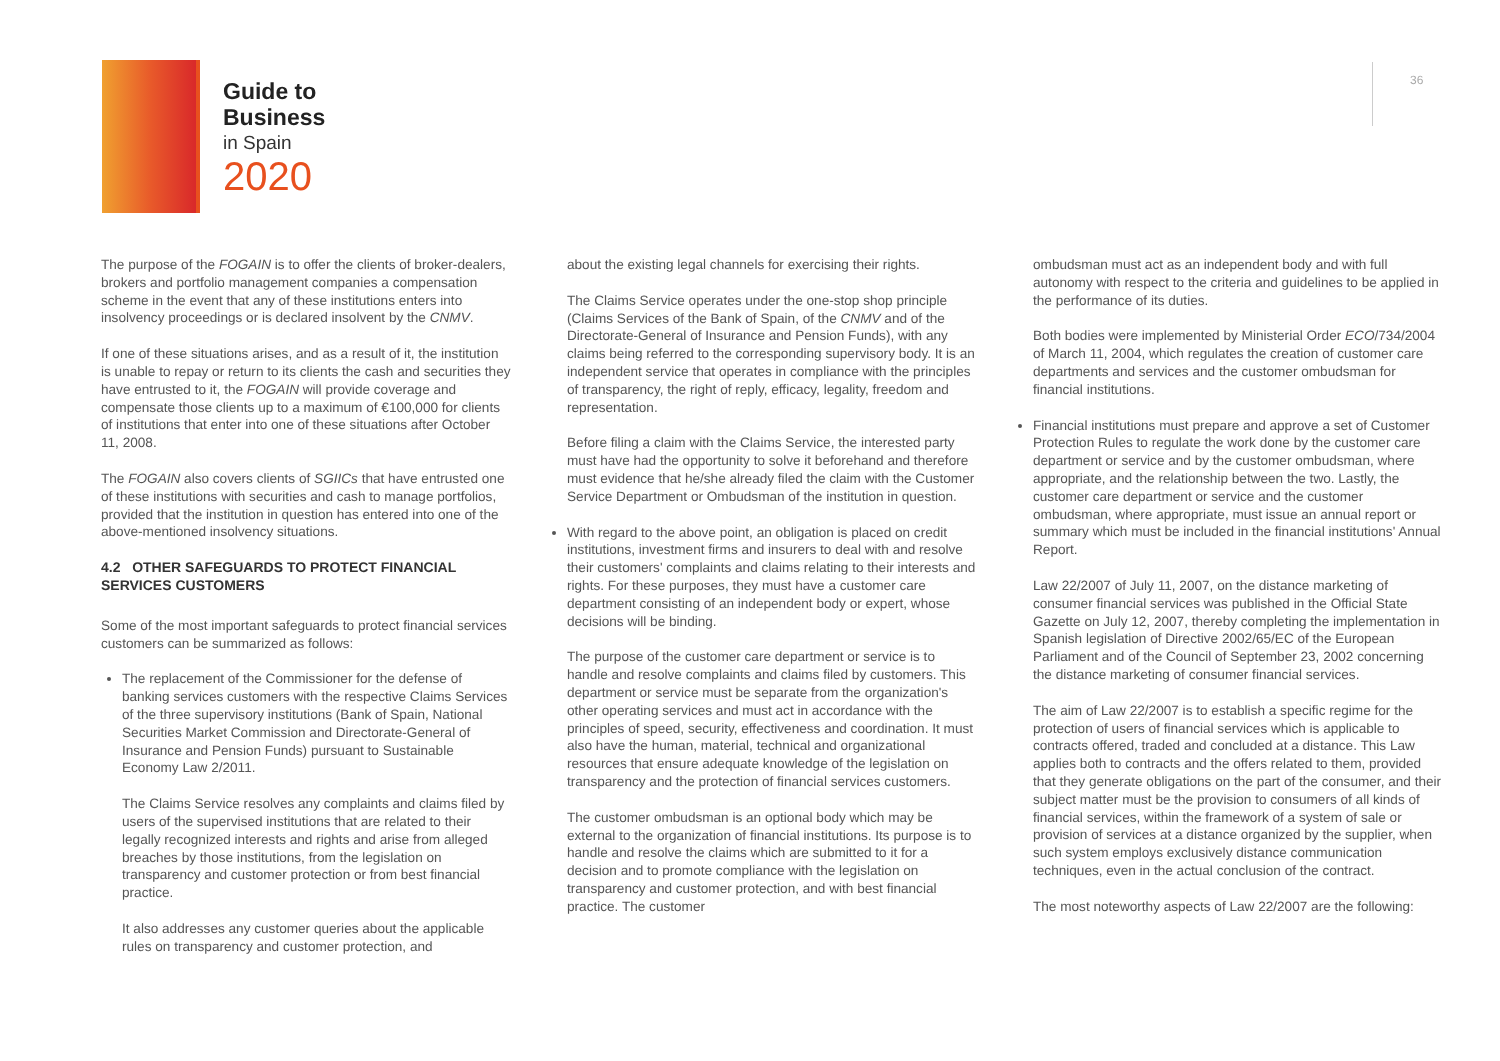Guide to
Business
in Spain
2020
36
The purpose of the FOGAIN is to offer the clients of broker-dealers, brokers and portfolio management companies a compensation scheme in the event that any of these institutions enters into insolvency proceedings or is declared insolvent by the CNMV.
If one of these situations arises, and as a result of it, the institution is unable to repay or return to its clients the cash and securities they have entrusted to it, the FOGAIN will provide coverage and compensate those clients up to a maximum of €100,000 for clients of institutions that enter into one of these situations after October 11, 2008.
The FOGAIN also covers clients of SGIICs that have entrusted one of these institutions with securities and cash to manage portfolios, provided that the institution in question has entered into one of the above-mentioned insolvency situations.
4.2 OTHER SAFEGUARDS TO PROTECT FINANCIAL SERVICES CUSTOMERS
Some of the most important safeguards to protect financial services customers can be summarized as follows:
The replacement of the Commissioner for the defense of banking services customers with the respective Claims Services of the three supervisory institutions (Bank of Spain, National Securities Market Commission and Directorate-General of Insurance and Pension Funds) pursuant to Sustainable Economy Law 2/2011.
The Claims Service resolves any complaints and claims filed by users of the supervised institutions that are related to their legally recognized interests and rights and arise from alleged breaches by those institutions, from the legislation on transparency and customer protection or from best financial practice.
It also addresses any customer queries about the applicable rules on transparency and customer protection, and
about the existing legal channels for exercising their rights.
The Claims Service operates under the one-stop shop principle (Claims Services of the Bank of Spain, of the CNMV and of the Directorate-General of Insurance and Pension Funds), with any claims being referred to the corresponding supervisory body. It is an independent service that operates in compliance with the principles of transparency, the right of reply, efficacy, legality, freedom and representation.
Before filing a claim with the Claims Service, the interested party must have had the opportunity to solve it beforehand and therefore must evidence that he/she already filed the claim with the Customer Service Department or Ombudsman of the institution in question.
With regard to the above point, an obligation is placed on credit institutions, investment firms and insurers to deal with and resolve their customers' complaints and claims relating to their interests and rights. For these purposes, they must have a customer care department consisting of an independent body or expert, whose decisions will be binding.
The purpose of the customer care department or service is to handle and resolve complaints and claims filed by customers. This department or service must be separate from the organization's other operating services and must act in accordance with the principles of speed, security, effectiveness and coordination. It must also have the human, material, technical and organizational resources that ensure adequate knowledge of the legislation on transparency and the protection of financial services customers.
The customer ombudsman is an optional body which may be external to the organization of financial institutions. Its purpose is to handle and resolve the claims which are submitted to it for a decision and to promote compliance with the legislation on transparency and customer protection, and with best financial practice. The customer
ombudsman must act as an independent body and with full autonomy with respect to the criteria and guidelines to be applied in the performance of its duties.
Both bodies were implemented by Ministerial Order ECO/734/2004 of March 11, 2004, which regulates the creation of customer care departments and services and the customer ombudsman for financial institutions.
Financial institutions must prepare and approve a set of Customer Protection Rules to regulate the work done by the customer care department or service and by the customer ombudsman, where appropriate, and the relationship between the two. Lastly, the customer care department or service and the customer ombudsman, where appropriate, must issue an annual report or summary which must be included in the financial institutions' Annual Report.
Law 22/2007 of July 11, 2007, on the distance marketing of consumer financial services was published in the Official State Gazette on July 12, 2007, thereby completing the implementation in Spanish legislation of Directive 2002/65/EC of the European Parliament and of the Council of September 23, 2002 concerning the distance marketing of consumer financial services.
The aim of Law 22/2007 is to establish a specific regime for the protection of users of financial services which is applicable to contracts offered, traded and concluded at a distance. This Law applies both to contracts and the offers related to them, provided that they generate obligations on the part of the consumer, and their subject matter must be the provision to consumers of all kinds of financial services, within the framework of a system of sale or provision of services at a distance organized by the supplier, when such system employs exclusively distance communication techniques, even in the actual conclusion of the contract.
The most noteworthy aspects of Law 22/2007 are the following: